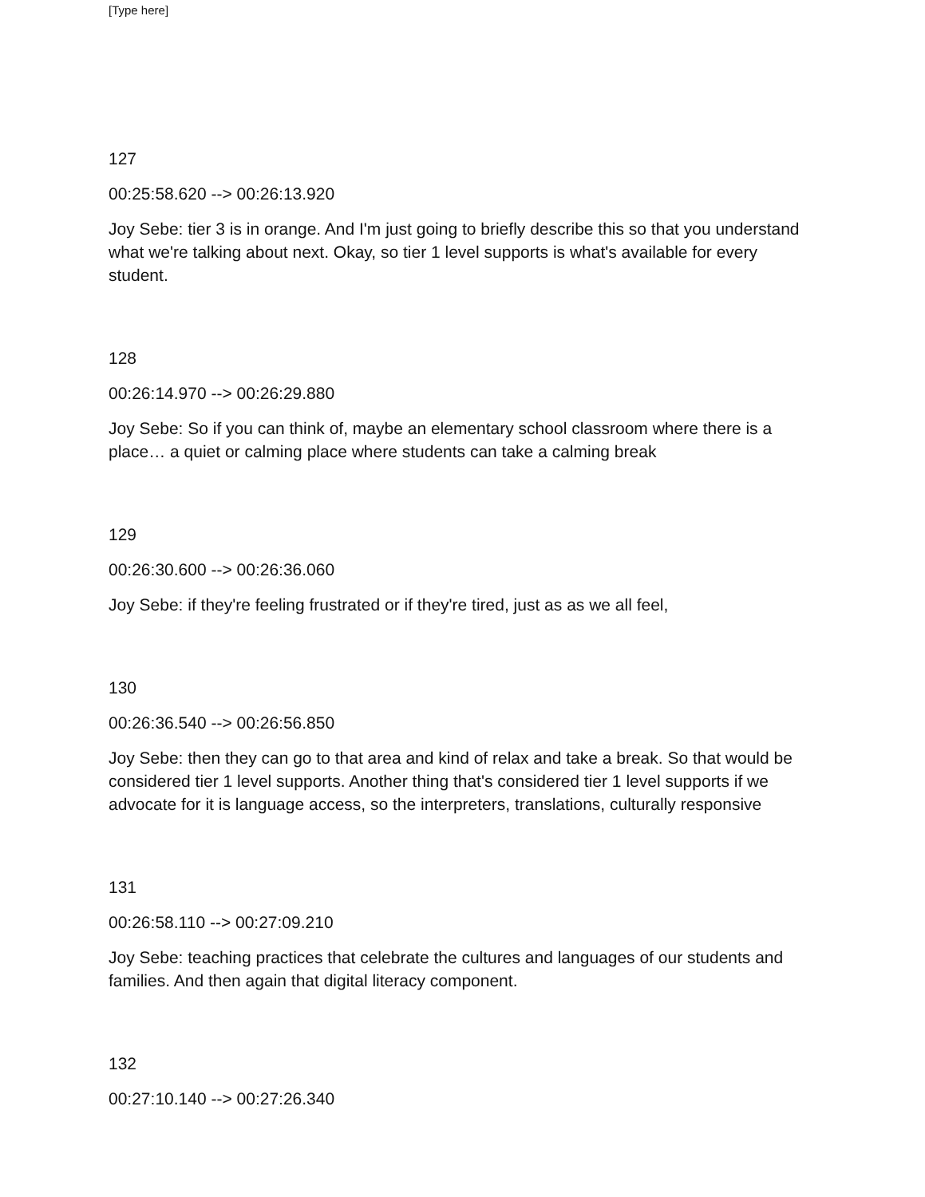[Type here]
127
00:25:58.620 --> 00:26:13.920
Joy Sebe: tier 3 is in orange. And I'm just going to briefly describe this so that you understand what we're talking about next. Okay, so tier 1 level supports is what's available for every student.
128
00:26:14.970 --> 00:26:29.880
Joy Sebe: So if you can think of, maybe an elementary school classroom where there is a place… a quiet or calming place where students can take a calming break
129
00:26:30.600 --> 00:26:36.060
Joy Sebe: if they're feeling frustrated or if they're tired, just as as we all feel,
130
00:26:36.540 --> 00:26:56.850
Joy Sebe: then they can go to that area and kind of relax and take a break. So that would be considered tier 1 level supports. Another thing that's considered tier 1 level supports if we advocate for it is language access, so the interpreters, translations, culturally responsive
131
00:26:58.110 --> 00:27:09.210
Joy Sebe: teaching practices that celebrate the cultures and languages of our students and families. And then again that digital literacy component.
132
00:27:10.140 --> 00:27:26.340